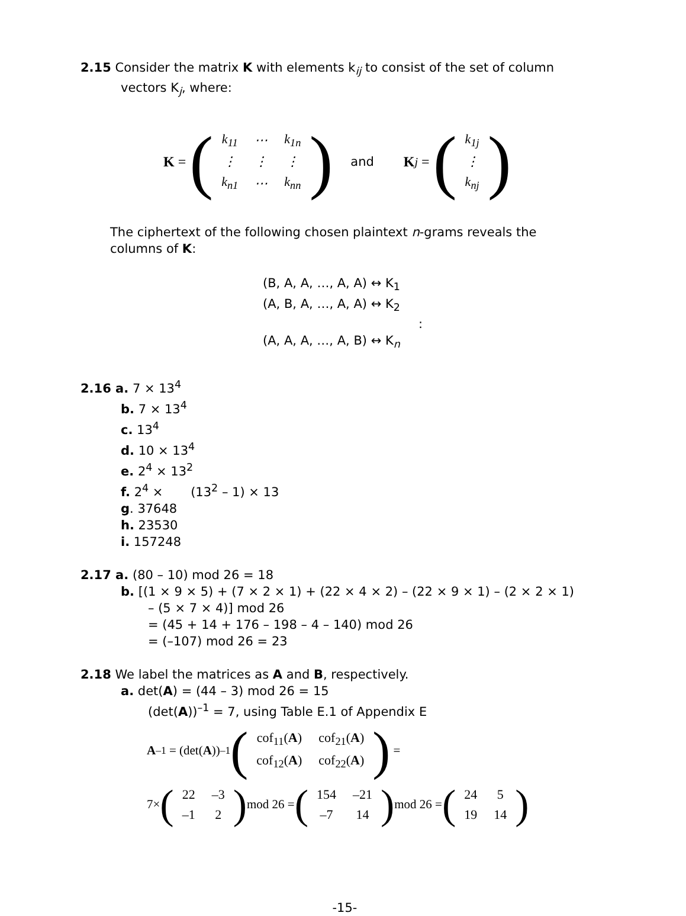2.15 Consider the matrix K with elements k<sub>ij</sub> to consist of the set of column
vectors K<sub>j</sub>, where:
K = (
| k<sub>11</sub> | ⋯ | k<sub>1n</sub> |
| ⋮ | ⋮ | ⋮ |
| k<sub>n1</sub> | ⋯ | k<sub>nn</sub> |
) and K<sub>j</sub> = (
| k<sub>1j</sub> |
| ⋮ |
| k<sub>nj</sub> |
)
The ciphertext of the following chosen plaintext n-grams reveals the
columns of K:
(B, A, A, …, A, A) ↔ K<sub>1</sub>
(A, B, A, …, A, A) ↔ K<sub>2</sub>
:
(A, A, A, …, A, B) ↔ K<sub>n</sub>
2.16 a. 7 × 13<sup>4</sup>
b. 7 × 13<sup>4</sup>
c. 13<sup>4</sup>
d. 10 × 13<sup>4</sup>
e. 2<sup>4</sup> × 13<sup>2</sup>
f. 2<sup>4</sup> × (13<sup>2</sup> – 1) × 13
g. 37648
h. 23530
i. 157248
2.17 a. (80 – 10) mod 26 = 18
b. [(1 × 9 × 5) + (7 × 2 × 1) + (22 × 4 × 2) – (22 × 9 × 1) – (2 × 2 × 1)
– (5 × 7 × 4)] mod 26
= (45 + 14 + 176 – 198 – 4 – 140) mod 26
= (–107) mod 26 = 23
2.18 We label the matrices as A and B, respectively.
a. det(A) = (44 – 3) mod 26 = 15
(det(A))<sup>–1</sup> = 7, using Table E.1 of Appendix E
A<sup>–1</sup> = (det(A))<sup>–1</sup> (
| cof<sub>11</sub>( A ) | cof<sub>21</sub>( A ) |
| cof<sub>12</sub>( A ) | cof<sub>22</sub>( A ) |
) =
7× (
| 22 | –3 |
| –1 | 2 |
) mod 26 = (
| 154 | –21 |
| –7 | 14 |
) mod 26 = (
| 24 | 5 |
| 19 | 14 |
)
-15-